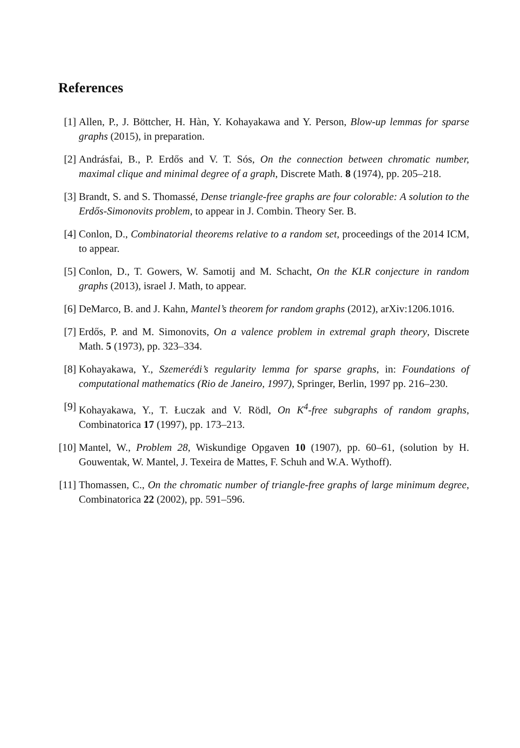References
[1] Allen, P., J. Böttcher, H. Hàn, Y. Kohayakawa and Y. Person, Blow-up lemmas for sparse graphs (2015), in preparation.
[2] Andrásfai, B., P. Erdős and V. T. Sós, On the connection between chromatic number, maximal clique and minimal degree of a graph, Discrete Math. 8 (1974), pp. 205–218.
[3] Brandt, S. and S. Thomassé, Dense triangle-free graphs are four colorable: A solution to the Erdős-Simonovits problem, to appear in J. Combin. Theory Ser. B.
[4] Conlon, D., Combinatorial theorems relative to a random set, proceedings of the 2014 ICM, to appear.
[5] Conlon, D., T. Gowers, W. Samotij and M. Schacht, On the KLR conjecture in random graphs (2013), israel J. Math, to appear.
[6] DeMarco, B. and J. Kahn, Mantel’s theorem for random graphs (2012), arXiv:1206.1016.
[7] Erdős, P. and M. Simonovits, On a valence problem in extremal graph theory, Discrete Math. 5 (1973), pp. 323–334.
[8] Kohayakawa, Y., Szemerédi’s regularity lemma for sparse graphs, in: Foundations of computational mathematics (Rio de Janeiro, 1997), Springer, Berlin, 1997 pp. 216–230.
[9] Kohayakawa, Y., T. Łuczak and V. Rödl, On K<sup>4</sup>-free subgraphs of random graphs, Combinatorica 17 (1997), pp. 173–213.
[10]
Mantel, W., Problem 28, Wiskundige Opgaven 10 (1907), pp. 60–61, (solution by H. Gouwentak, W. Mantel, J. Texeira de Mattes, F. Schuh and W.A. Wythoff).
[11]
Thomassen, C., On the chromatic number of triangle-free graphs of large minimum degree, Combinatorica 22 (2002), pp. 591–596.